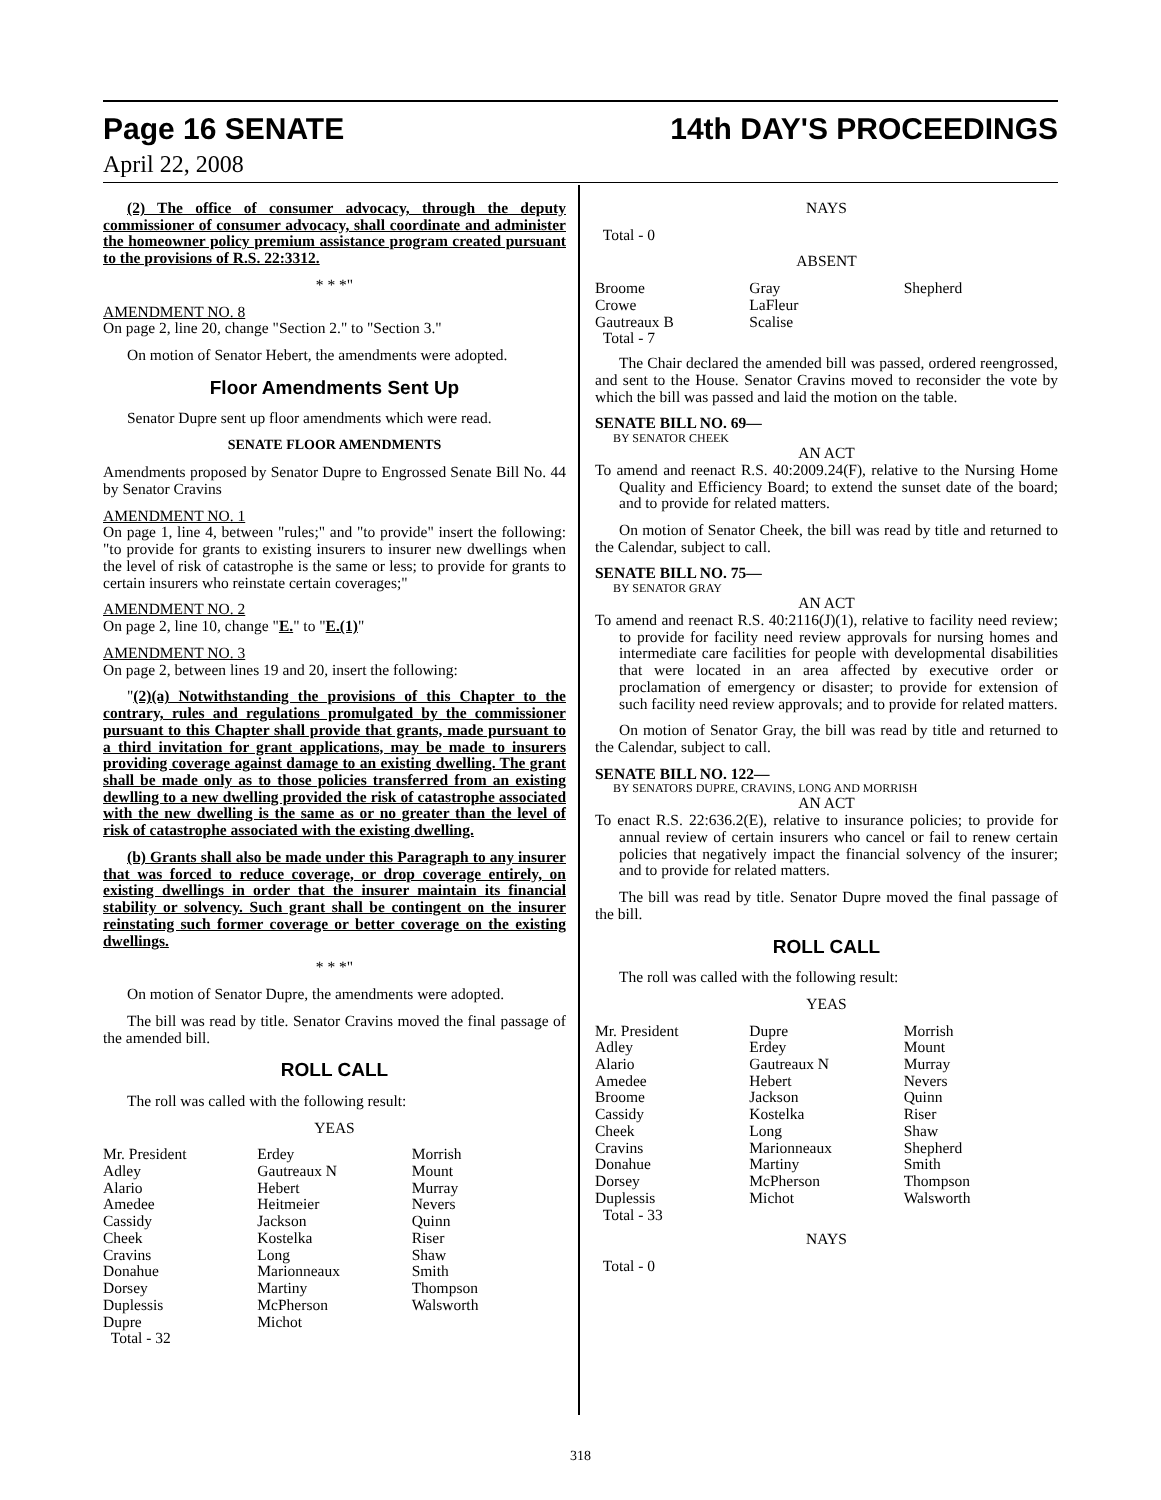Page 16 SENATE 14th DAY'S PROCEEDINGS
April 22, 2008
(2) The office of consumer advocacy, through the deputy commissioner of consumer advocacy, shall coordinate and administer the homeowner policy premium assistance program created pursuant to the provisions of R.S. 22:3312.
* * *"
AMENDMENT NO. 8
On page 2, line 20, change "Section 2." to "Section 3."
On motion of Senator Hebert, the amendments were adopted.
Floor Amendments Sent Up
Senator Dupre sent up floor amendments which were read.
SENATE FLOOR AMENDMENTS
Amendments proposed by Senator Dupre to Engrossed Senate Bill No. 44 by Senator Cravins
AMENDMENT NO. 1
On page 1, line 4, between "rules;" and "to provide" insert the following: "to provide for grants to existing insurers to insurer new dwellings when the level of risk of catastrophe is the same or less; to provide for grants to certain insurers who reinstate certain coverages;"
AMENDMENT NO. 2
On page 2, line 10, change "E." to "E.(1)"
AMENDMENT NO. 3
On page 2, between lines 19 and 20, insert the following:
"(2)(a) Notwithstanding the provisions of this Chapter to the contrary, rules and regulations promulgated by the commissioner pursuant to this Chapter shall provide that grants, made pursuant to a third invitation for grant applications, may be made to insurers providing coverage against damage to an existing dwelling. The grant shall be made only as to those policies transferred from an existing dewlling to a new dwelling provided the risk of catastrophe associated with the new dwelling is the same as or no greater than the level of risk of catastrophe associated with the existing dwelling.
(b) Grants shall also be made under this Paragraph to any insurer that was forced to reduce coverage, or drop coverage entirely, on existing dwellings in order that the insurer maintain its financial stability or solvency. Such grant shall be contingent on the insurer reinstating such former coverage or better coverage on the existing dwellings.
* * *"
On motion of Senator Dupre, the amendments were adopted.
The bill was read by title. Senator Cravins moved the final passage of the amended bill.
ROLL CALL
The roll was called with the following result:
YEAS
| Mr. President | Erdey | Morrish |
| Adley | Gautreaux N | Mount |
| Alario | Hebert | Murray |
| Amedee | Heitmeier | Nevers |
| Cassidy | Jackson | Quinn |
| Cheek | Kostelka | Riser |
| Cravins | Long | Shaw |
| Donahue | Marionneaux | Smith |
| Dorsey | Martiny | Thompson |
| Duplessis | McPherson | Walsworth |
| Dupre | Michot | |
| Total - 32 | | |
NAYS
Total - 0
ABSENT
| Broome | Gray | Shepherd |
| Crowe | LaFleur | |
| Gautreaux B | Scalise | |
| Total - 7 | | |
The Chair declared the amended bill was passed, ordered reengrossed, and sent to the House. Senator Cravins moved to reconsider the vote by which the bill was passed and laid the motion on the table.
SENATE BILL NO. 69—
BY SENATOR CHEEK
AN ACT
To amend and reenact R.S. 40:2009.24(F), relative to the Nursing Home Quality and Efficiency Board; to extend the sunset date of the board; and to provide for related matters.
On motion of Senator Cheek, the bill was read by title and returned to the Calendar, subject to call.
SENATE BILL NO. 75—
BY SENATOR GRAY
AN ACT
To amend and reenact R.S. 40:2116(J)(1), relative to facility need review; to provide for facility need review approvals for nursing homes and intermediate care facilities for people with developmental disabilities that were located in an area affected by executive order or proclamation of emergency or disaster; to provide for extension of such facility need review approvals; and to provide for related matters.
On motion of Senator Gray, the bill was read by title and returned to the Calendar, subject to call.
SENATE BILL NO. 122—
BY SENATORS DUPRE, CRAVINS, LONG AND MORRISH
AN ACT
To enact R.S. 22:636.2(E), relative to insurance policies; to provide for annual review of certain insurers who cancel or fail to renew certain policies that negatively impact the financial solvency of the insurer; and to provide for related matters.
The bill was read by title. Senator Dupre moved the final passage of the bill.
ROLL CALL
The roll was called with the following result:
YEAS
| Mr. President | Dupre | Morrish |
| Adley | Erdey | Mount |
| Alario | Gautreaux N | Murray |
| Amedee | Hebert | Nevers |
| Broome | Jackson | Quinn |
| Cassidy | Kostelka | Riser |
| Cheek | Long | Shaw |
| Cravins | Marionneaux | Shepherd |
| Donahue | Martiny | Smith |
| Dorsey | McPherson | Thompson |
| Duplessis | Michot | Walsworth |
| Total - 33 | | |
NAYS
Total - 0
318